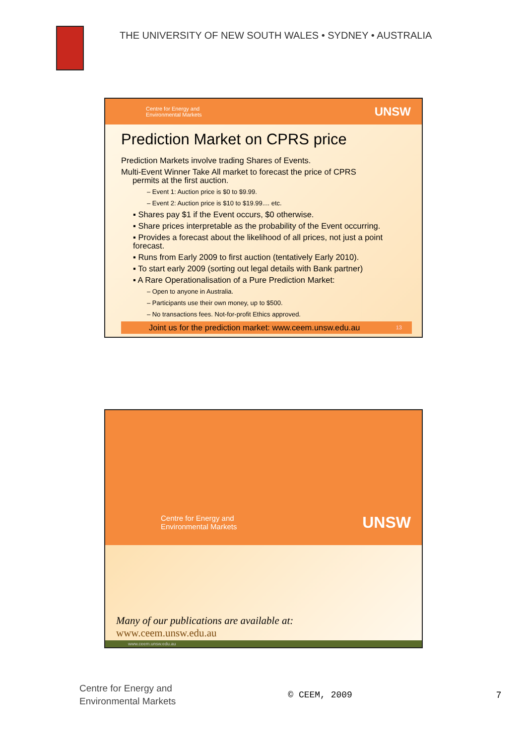THE UNIVERSITY OF NEW SOUTH WALES • SYDNEY • AUSTRALIA
Centre for Energy and
Environmental Markets UNSW
Prediction Market on CPRS price
Prediction Markets involve trading Shares of Events.
Multi-Event Winner Take All market to forecast the price of CPRS
permits at the first auction.
– Event 1: Auction price is $0 to $9.99.
– Event 2: Auction price is $10 to $19.99.... etc.
▪ Shares pay $1 if the Event occurs, $0 otherwise.
▪ Share prices interpretable as the probability of the Event occurring.
▪ Provides a forecast about the likelihood of all prices, not just a point forecast.
▪ Runs from Early 2009 to first auction (tentatively Early 2010).
▪ To start early 2009 (sorting out legal details with Bank partner)
▪ A Rare Operationalisation of a Pure Prediction Market:
– Open to anyone in Australia.
– Participants use their own money, up to $500.
– No transactions fees. Not-for-profit Ethics approved.
Joint us for the prediction market: www.ceem.unsw.edu.au 13
Centre for Energy and
Environmental Markets UNSW
Many of our publications are available at:
www.ceem.unsw.edu.au
www.ceem.unsw.edu.au
Centre for Energy and
Environmental Markets
© CEEM, 2009 7